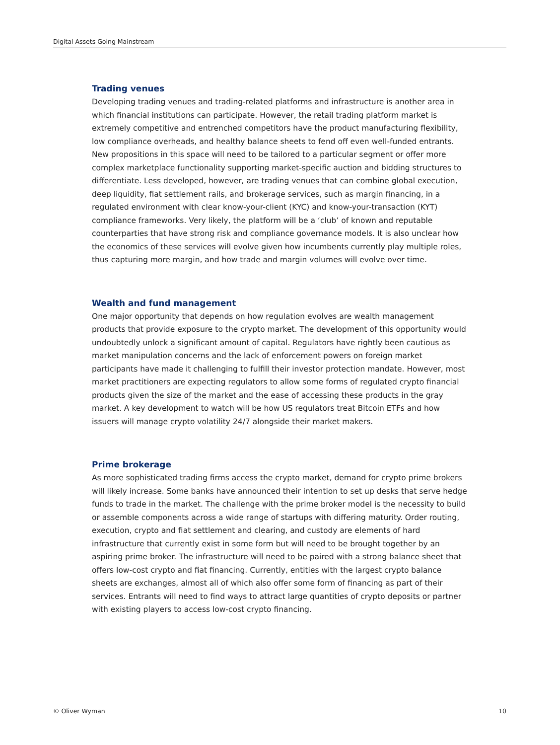Digital Assets Going Mainstream
Trading venues
Developing trading venues and trading-related platforms and infrastructure is another area in which financial institutions can participate. However, the retail trading platform market is extremely competitive and entrenched competitors have the product manufacturing flexibility, low compliance overheads, and healthy balance sheets to fend off even well-funded entrants. New propositions in this space will need to be tailored to a particular segment or offer more complex marketplace functionality supporting market-specific auction and bidding structures to differentiate. Less developed, however, are trading venues that can combine global execution, deep liquidity, fiat settlement rails, and brokerage services, such as margin financing, in a regulated environment with clear know-your-client (KYC) and know-your-transaction (KYT) compliance frameworks. Very likely, the platform will be a ‘club’ of known and reputable counterparties that have strong risk and compliance governance models. It is also unclear how the economics of these services will evolve given how incumbents currently play multiple roles, thus capturing more margin, and how trade and margin volumes will evolve over time.
Wealth and fund management
One major opportunity that depends on how regulation evolves are wealth management products that provide exposure to the crypto market. The development of this opportunity would undoubtedly unlock a significant amount of capital. Regulators have rightly been cautious as market manipulation concerns and the lack of enforcement powers on foreign market participants have made it challenging to fulfill their investor protection mandate. However, most market practitioners are expecting regulators to allow some forms of regulated crypto financial products given the size of the market and the ease of accessing these products in the gray market. A key development to watch will be how US regulators treat Bitcoin ETFs and how issuers will manage crypto volatility 24/7 alongside their market makers.
Prime brokerage
As more sophisticated trading firms access the crypto market, demand for crypto prime brokers will likely increase. Some banks have announced their intention to set up desks that serve hedge funds to trade in the market. The challenge with the prime broker model is the necessity to build or assemble components across a wide range of startups with differing maturity. Order routing, execution, crypto and fiat settlement and clearing, and custody are elements of hard infrastructure that currently exist in some form but will need to be brought together by an aspiring prime broker. The infrastructure will need to be paired with a strong balance sheet that offers low-cost crypto and fiat financing. Currently, entities with the largest crypto balance sheets are exchanges, almost all of which also offer some form of financing as part of their services. Entrants will need to find ways to attract large quantities of crypto deposits or partner with existing players to access low-cost crypto financing.
© Oliver Wyman 10